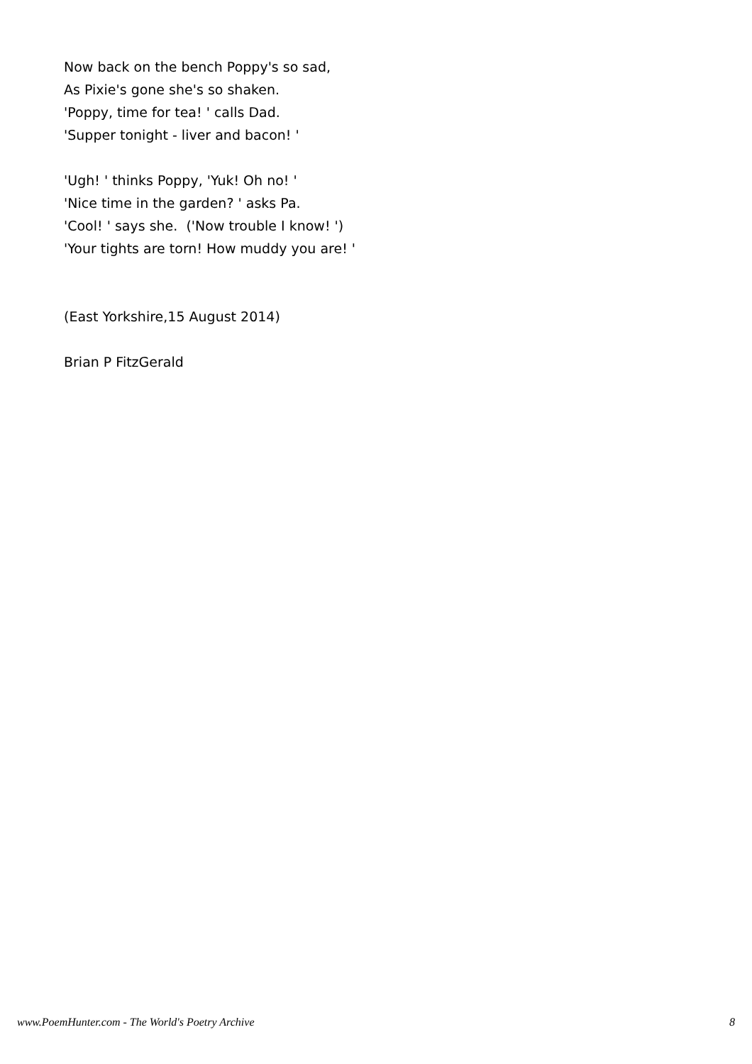Now back on the bench Poppy's so sad,
As Pixie's gone she's so shaken.
'Poppy, time for tea! ' calls Dad.
'Supper tonight - liver and bacon! '
'Ugh! ' thinks Poppy, 'Yuk! Oh no! '
'Nice time in the garden? ' asks Pa.
'Cool! ' says she. ('Now trouble I know! ')
'Your tights are torn! How muddy you are! '
(East Yorkshire,15 August 2014)
Brian P FitzGerald
www.PoemHunter.com - The World's Poetry Archive 8